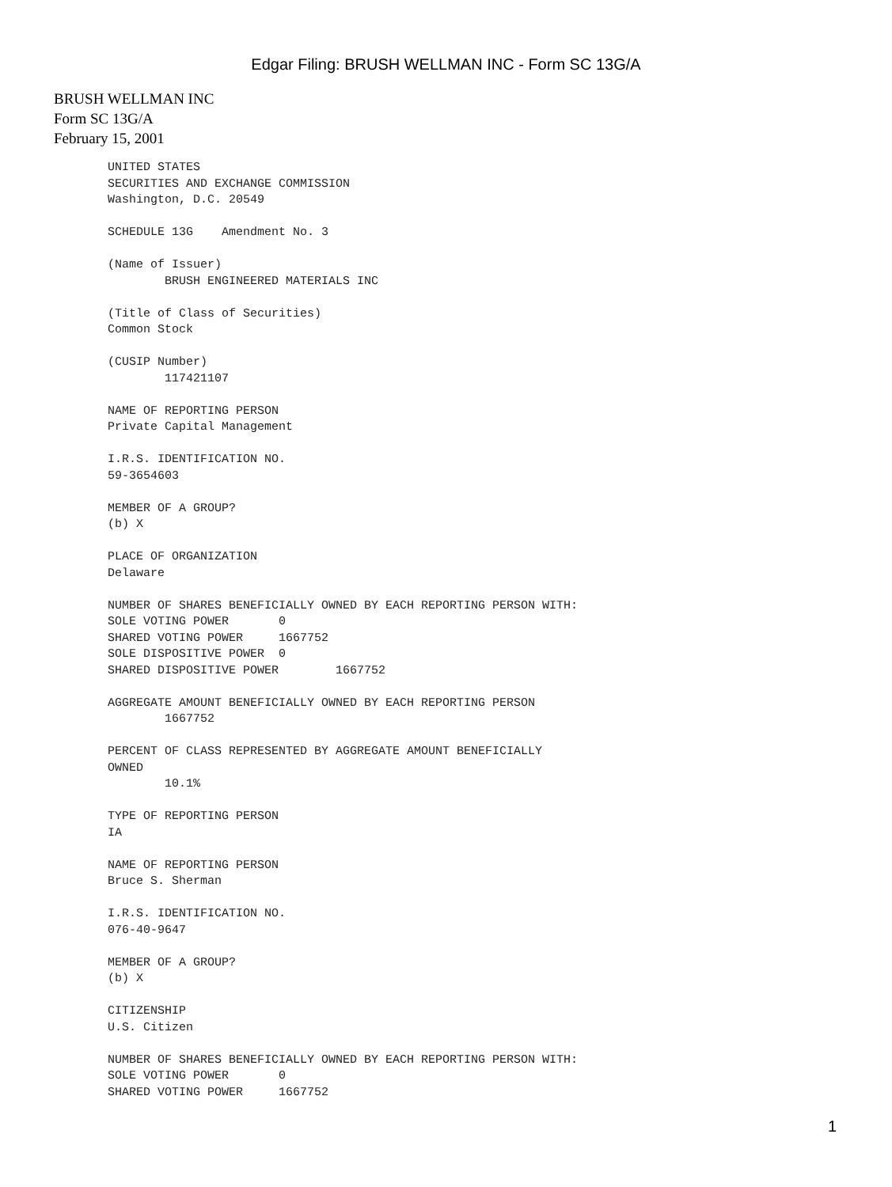Edgar Filing: BRUSH WELLMAN INC - Form SC 13G/A
BRUSH WELLMAN INC
Form SC 13G/A
February 15, 2001
UNITED STATES
SECURITIES AND EXCHANGE COMMISSION
Washington, D.C. 20549

SCHEDULE 13G    Amendment No. 3

(Name of Issuer)
        BRUSH ENGINEERED MATERIALS INC

(Title of Class of Securities)
Common Stock

(CUSIP Number)
        117421107

NAME OF REPORTING PERSON
Private Capital Management

I.R.S. IDENTIFICATION NO.
59-3654603

MEMBER OF A GROUP?
(b) X

PLACE OF ORGANIZATION
Delaware

NUMBER OF SHARES BENEFICIALLY OWNED BY EACH REPORTING PERSON WITH:
SOLE VOTING POWER       0
SHARED VOTING POWER     1667752
SOLE DISPOSITIVE POWER  0
SHARED DISPOSITIVE POWER        1667752

AGGREGATE AMOUNT BENEFICIALLY OWNED BY EACH REPORTING PERSON
        1667752

PERCENT OF CLASS REPRESENTED BY AGGREGATE AMOUNT BENEFICIALLY
OWNED
        10.1%

TYPE OF REPORTING PERSON
IA

NAME OF REPORTING PERSON
Bruce S. Sherman

I.R.S. IDENTIFICATION NO.
076-40-9647

MEMBER OF A GROUP?
(b) X

CITIZENSHIP
U.S. Citizen

NUMBER OF SHARES BENEFICIALLY OWNED BY EACH REPORTING PERSON WITH:
SOLE VOTING POWER       0
SHARED VOTING POWER     1667752
1